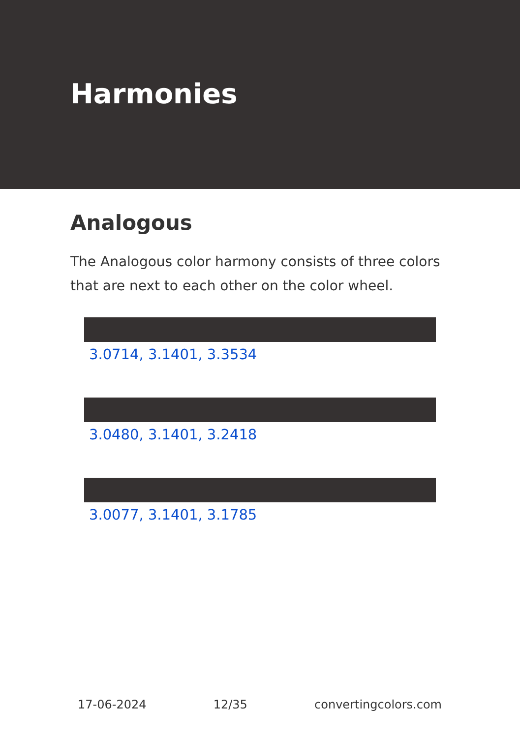Harmonies
Analogous
The Analogous color harmony consists of three colors that are next to each other on the color wheel.
3.0714, 3.1401, 3.3534
3.0480, 3.1401, 3.2418
3.0077, 3.1401, 3.1785
17-06-2024 12/35 convertingcolors.com